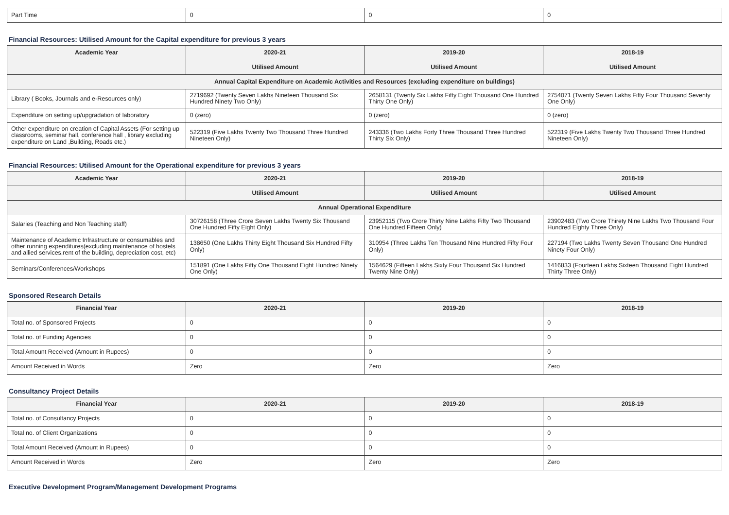| Part Time | 0 | 0 | 0 |
Financial Resources: Utilised Amount for the Capital expenditure for previous 3 years
| Academic Year | 2020-21 | 2019-20 | 2018-19 |
| --- | --- | --- | --- |
| | Utilised Amount | Utilised Amount | Utilised Amount |
| Annual Capital Expenditure on Academic Activities and Resources (excluding expenditure on buildings) | | | |
| Library ( Books, Journals and e-Resources only) | 2719692 (Twenty Seven Lakhs Nineteen Thousand Six Hundred Ninety Two Only) | 2658131 (Twenty Six Lakhs Fifty Eight Thousand One Hundred Thirty One Only) | 2754071 (Twenty Seven Lakhs Fifty Four Thousand Seventy One Only) |
| Expenditure on setting up/upgradation of laboratory | 0 (zero) | 0 (zero) | 0 (zero) |
| Other expenditure on creation of Capital Assets (For setting up classrooms, seminar hall, conference hall , library excluding expenditure on Land ,Building, Roads etc.) | 522319 (Five Lakhs Twenty Two Thousand Three Hundred Nineteen Only) | 243336 (Two Lakhs Forty Three Thousand Three Hundred Thirty Six Only) | 522319 (Five Lakhs Twenty Two Thousand Three Hundred Nineteen Only) |
Financial Resources: Utilised Amount for the Operational expenditure for previous 3 years
| Academic Year | 2020-21 | 2019-20 | 2018-19 |
| --- | --- | --- | --- |
| | Utilised Amount | Utilised Amount | Utilised Amount |
| Annual Operational Expenditure | | | |
| Salaries (Teaching and Non Teaching staff) | 30726158 (Three Crore Seven Lakhs Twenty Six Thousand One Hundred Fifty Eight Only) | 23952115 (Two Crore Thirty Nine Lakhs Fifty Two Thousand One Hundred Fifteen Only) | 23902483 (Two Crore Thirety Nine Lakhs Two Thousand Four Hundred Eighty Three Only) |
| Maintenance of Academic Infrastructure or consumables and other running expenditures(excluding maintenance of hostels and allied services,rent of the building, depreciation cost, etc) | 138650 (One Lakhs Thirty Eight Thousand Six Hundred Fifty Only) | 310954 (Three Lakhs Ten Thousand Nine Hundred Fifty Four Only) | 227194 (Two Lakhs Twenty Seven Thousand One Hundred Ninety Four Only) |
| Seminars/Conferences/Workshops | 151891 (One Lakhs Fifty One Thousand Eight Hundred Ninety One Only) | 1564629 (Fifteen Lakhs Sixty Four Thousand Six Hundred Twenty Nine Only) | 1416833 (Fourteen Lakhs Sixteen Thousand Eight Hundred Thirty Three Only) |
Sponsored Research Details
| Financial Year | 2020-21 | 2019-20 | 2018-19 |
| --- | --- | --- | --- |
| Total no. of Sponsored Projects | 0 | 0 | 0 |
| Total no. of Funding Agencies | 0 | 0 | 0 |
| Total Amount Received (Amount in Rupees) | 0 | 0 | 0 |
| Amount Received in Words | Zero | Zero | Zero |
Consultancy Project Details
| Financial Year | 2020-21 | 2019-20 | 2018-19 |
| --- | --- | --- | --- |
| Total no. of Consultancy Projects | 0 | 0 | 0 |
| Total no. of Client Organizations | 0 | 0 | 0 |
| Total Amount Received (Amount in Rupees) | 0 | 0 | 0 |
| Amount Received in Words | Zero | Zero | Zero |
Executive Development Program/Management Development Programs